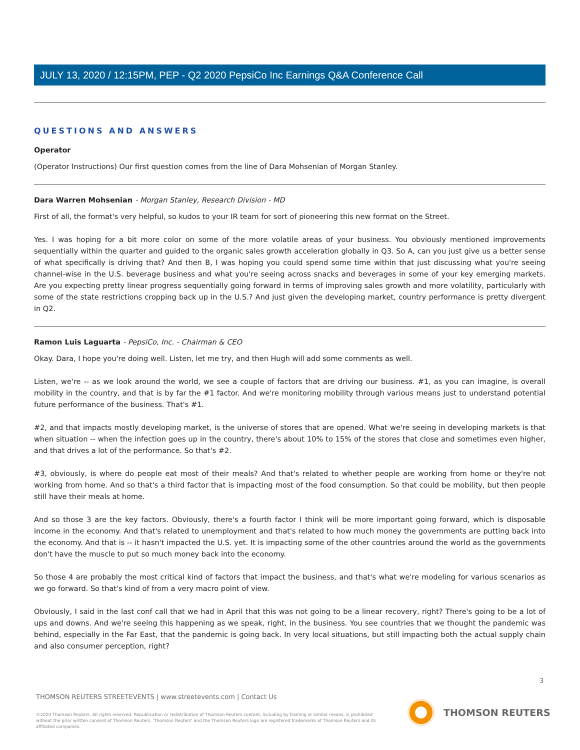JULY 13, 2020 / 12:15PM, PEP - Q2 2020 PepsiCo Inc Earnings Q&A Conference Call
QUESTIONS AND ANSWERS
Operator
(Operator Instructions) Our first question comes from the line of Dara Mohsenian of Morgan Stanley.
Dara Warren Mohsenian - Morgan Stanley, Research Division - MD
First of all, the format's very helpful, so kudos to your IR team for sort of pioneering this new format on the Street.
Yes. I was hoping for a bit more color on some of the more volatile areas of your business. You obviously mentioned improvements sequentially within the quarter and guided to the organic sales growth acceleration globally in Q3. So A, can you just give us a better sense of what specifically is driving that? And then B, I was hoping you could spend some time within that just discussing what you're seeing channel-wise in the U.S. beverage business and what you're seeing across snacks and beverages in some of your key emerging markets. Are you expecting pretty linear progress sequentially going forward in terms of improving sales growth and more volatility, particularly with some of the state restrictions cropping back up in the U.S.? And just given the developing market, country performance is pretty divergent in Q2.
Ramon Luis Laguarta - PepsiCo, Inc. - Chairman & CEO
Okay. Dara, I hope you're doing well. Listen, let me try, and then Hugh will add some comments as well.
Listen, we're -- as we look around the world, we see a couple of factors that are driving our business. #1, as you can imagine, is overall mobility in the country, and that is by far the #1 factor. And we're monitoring mobility through various means just to understand potential future performance of the business. That's #1.
#2, and that impacts mostly developing market, is the universe of stores that are opened. What we're seeing in developing markets is that when situation -- when the infection goes up in the country, there's about 10% to 15% of the stores that close and sometimes even higher, and that drives a lot of the performance. So that's #2.
#3, obviously, is where do people eat most of their meals? And that's related to whether people are working from home or they're not working from home. And so that's a third factor that is impacting most of the food consumption. So that could be mobility, but then people still have their meals at home.
And so those 3 are the key factors. Obviously, there's a fourth factor I think will be more important going forward, which is disposable income in the economy. And that's related to unemployment and that's related to how much money the governments are putting back into the economy. And that is -- it hasn't impacted the U.S. yet. It is impacting some of the other countries around the world as the governments don't have the muscle to put so much money back into the economy.
So those 4 are probably the most critical kind of factors that impact the business, and that's what we're modeling for various scenarios as we go forward. So that's kind of from a very macro point of view.
Obviously, I said in the last conf call that we had in April that this was not going to be a linear recovery, right? There's going to be a lot of ups and downs. And we're seeing this happening as we speak, right, in the business. You see countries that we thought the pandemic was behind, especially in the Far East, that the pandemic is going back. In very local situations, but still impacting both the actual supply chain and also consumer perception, right?
3
THOMSON REUTERS STREETEVENTS | www.streetevents.com | Contact Us
©2020 Thomson Reuters. All rights reserved. Republication or redistribution of Thomson Reuters content, including by framing or similar means, is prohibited without the prior written consent of Thomson Reuters. 'Thomson Reuters' and the Thomson Reuters logo are registered trademarks of Thomson Reuters and its affiliated companies.
THOMSON REUTERS